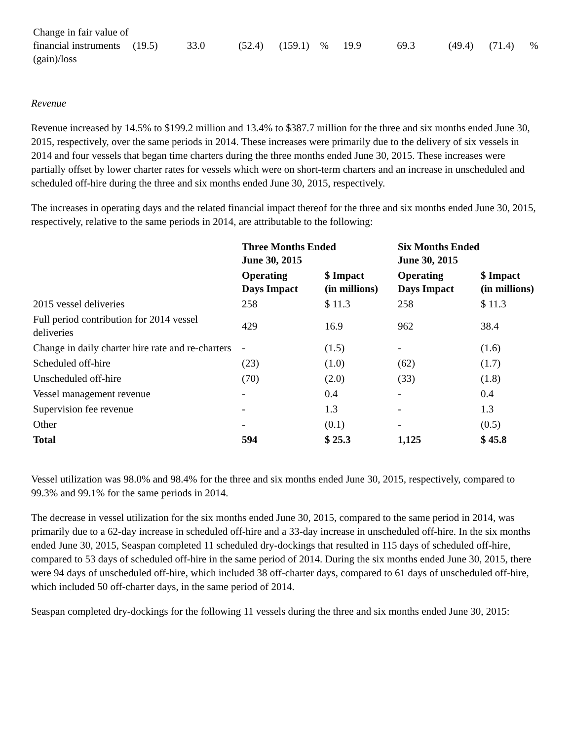| Change in fair value of financial instruments (gain)/loss | (19.5) | 33.0 | (52.4) | (159.1) | % | 19.9 | 69.3 | (49.4) | (71.4) | % |
Revenue
Revenue increased by 14.5% to $199.2 million and 13.4% to $387.7 million for the three and six months ended June 30, 2015, respectively, over the same periods in 2014. These increases were primarily due to the delivery of six vessels in 2014 and four vessels that began time charters during the three months ended June 30, 2015. These increases were partially offset by lower charter rates for vessels which were on short-term charters and an increase in unscheduled and scheduled off-hire during the three and six months ended June 30, 2015, respectively.
The increases in operating days and the related financial impact thereof for the three and six months ended June 30, 2015, respectively, relative to the same periods in 2014, are attributable to the following:
| | Three Months Ended June 30, 2015 | | Six Months Ended June 30, 2015 | |
| --- | --- | --- | --- | --- |
| | Operating Days Impact | $ Impact (in millions) | Operating Days Impact | $ Impact (in millions) |
| 2015 vessel deliveries | 258 | $ 11.3 | 258 | $ 11.3 |
| Full period contribution for 2014 vessel deliveries | 429 | 16.9 | 962 | 38.4 |
| Change in daily charter hire rate and re-charters | - | (1.5) | - | (1.6) |
| Scheduled off-hire | (23) | (1.0) | (62) | (1.7) |
| Unscheduled off-hire | (70) | (2.0) | (33) | (1.8) |
| Vessel management revenue | - | 0.4 | - | 0.4 |
| Supervision fee revenue | - | 1.3 | - | 1.3 |
| Other | - | (0.1) | - | (0.5) |
| Total | 594 | $ 25.3 | 1,125 | $ 45.8 |
Vessel utilization was 98.0% and 98.4% for the three and six months ended June 30, 2015, respectively, compared to 99.3% and 99.1% for the same periods in 2014.
The decrease in vessel utilization for the six months ended June 30, 2015, compared to the same period in 2014, was primarily due to a 62-day increase in scheduled off-hire and a 33-day increase in unscheduled off-hire. In the six months ended June 30, 2015, Seaspan completed 11 scheduled dry-dockings that resulted in 115 days of scheduled off-hire, compared to 53 days of scheduled off-hire in the same period of 2014. During the six months ended June 30, 2015, there were 94 days of unscheduled off-hire, which included 38 off-charter days, compared to 61 days of unscheduled off-hire, which included 50 off-charter days, in the same period of 2014.
Seaspan completed dry-dockings for the following 11 vessels during the three and six months ended June 30, 2015: